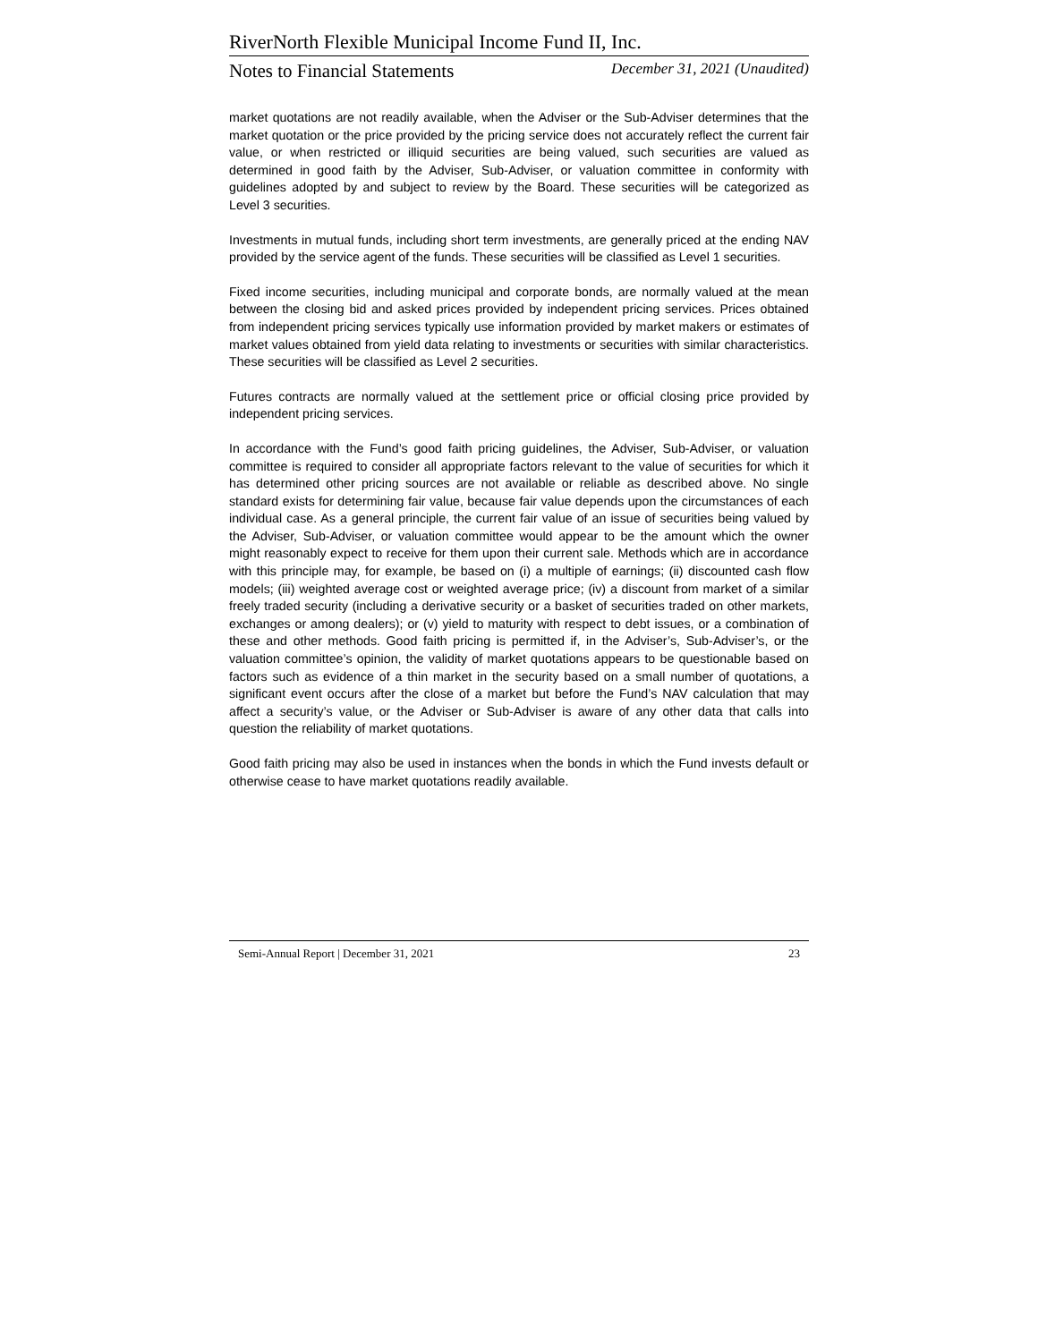RiverNorth Flexible Municipal Income Fund II, Inc.
Notes to Financial Statements December 31, 2021 (Unaudited)
market quotations are not readily available, when the Adviser or the Sub-Adviser determines that the market quotation or the price provided by the pricing service does not accurately reflect the current fair value, or when restricted or illiquid securities are being valued, such securities are valued as determined in good faith by the Adviser, Sub-Adviser, or valuation committee in conformity with guidelines adopted by and subject to review by the Board. These securities will be categorized as Level 3 securities.
Investments in mutual funds, including short term investments, are generally priced at the ending NAV provided by the service agent of the funds. These securities will be classified as Level 1 securities.
Fixed income securities, including municipal and corporate bonds, are normally valued at the mean between the closing bid and asked prices provided by independent pricing services. Prices obtained from independent pricing services typically use information provided by market makers or estimates of market values obtained from yield data relating to investments or securities with similar characteristics. These securities will be classified as Level 2 securities.
Futures contracts are normally valued at the settlement price or official closing price provided by independent pricing services.
In accordance with the Fund’s good faith pricing guidelines, the Adviser, Sub-Adviser, or valuation committee is required to consider all appropriate factors relevant to the value of securities for which it has determined other pricing sources are not available or reliable as described above. No single standard exists for determining fair value, because fair value depends upon the circumstances of each individual case. As a general principle, the current fair value of an issue of securities being valued by the Adviser, Sub-Adviser, or valuation committee would appear to be the amount which the owner might reasonably expect to receive for them upon their current sale. Methods which are in accordance with this principle may, for example, be based on (i) a multiple of earnings; (ii) discounted cash flow models; (iii) weighted average cost or weighted average price; (iv) a discount from market of a similar freely traded security (including a derivative security or a basket of securities traded on other markets, exchanges or among dealers); or (v) yield to maturity with respect to debt issues, or a combination of these and other methods. Good faith pricing is permitted if, in the Adviser’s, Sub-Adviser’s, or the valuation committee’s opinion, the validity of market quotations appears to be questionable based on factors such as evidence of a thin market in the security based on a small number of quotations, a significant event occurs after the close of a market but before the Fund’s NAV calculation that may affect a security’s value, or the Adviser or Sub-Adviser is aware of any other data that calls into question the reliability of market quotations.
Good faith pricing may also be used in instances when the bonds in which the Fund invests default or otherwise cease to have market quotations readily available.
Semi-Annual Report | December 31, 2021 23